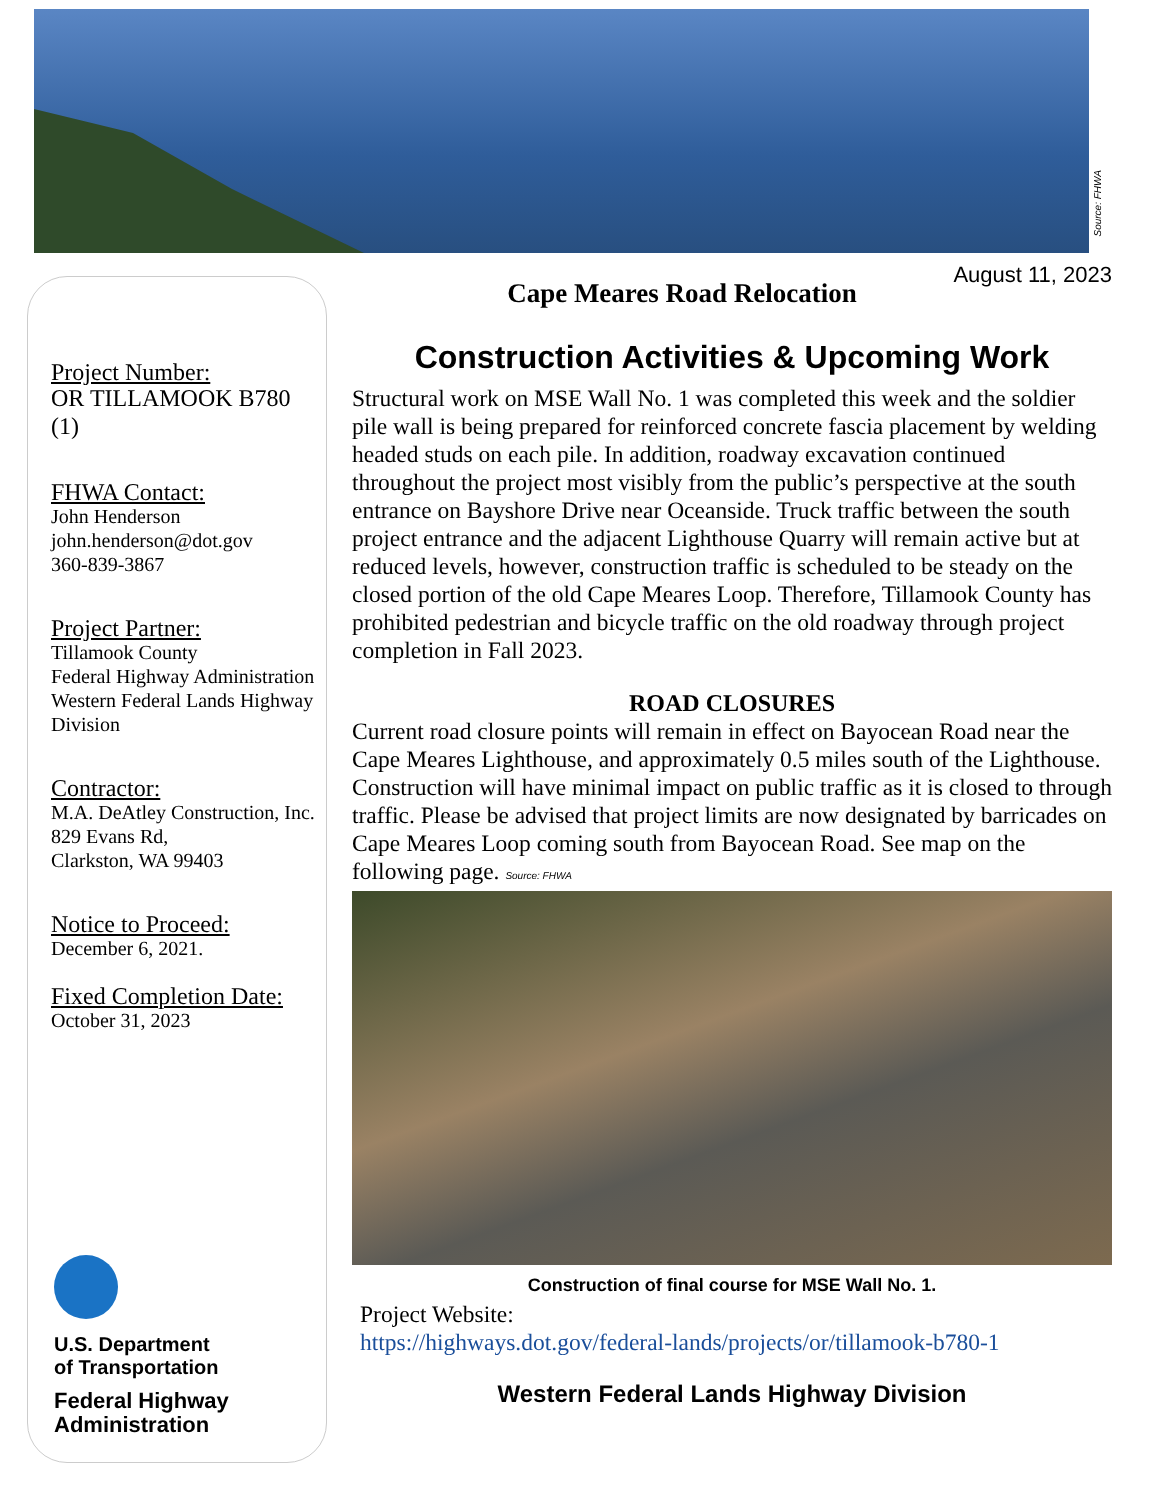Source: FHWA
Project Number:
OR TILLAMOOK B780 (1)
FHWA Contact:
John Henderson
john.henderson@dot.gov
360-839-3867
Project Partner:
Tillamook County
Federal Highway Administration
Western Federal Lands Highway Division
Contractor:
M.A. DeAtley Construction, Inc.
829 Evans Rd,
Clarkston, WA 99403
Notice to Proceed:
December 6, 2021.
Fixed Completion Date:
October 31, 2023
U.S. Department
of Transportation
Federal Highway
Administration
August 11, 2023
Cape Meares Road Relocation
Construction Activities & Upcoming Work
Structural work on MSE Wall No. 1 was completed this week and the soldier pile wall is being prepared for reinforced concrete fascia placement by welding headed studs on each pile. In addition, roadway excavation continued throughout the project most visibly from the public’s perspective at the south entrance on Bayshore Drive near Oceanside. Truck traffic between the south project entrance and the adjacent Lighthouse Quarry will remain active but at reduced levels, however, construction traffic is scheduled to be steady on the closed portion of the old Cape Meares Loop. Therefore, Tillamook County has prohibited pedestrian and bicycle traffic on the old roadway through project completion in Fall 2023.
ROAD CLOSURES
Current road closure points will remain in effect on Bayocean Road near the Cape Meares Lighthouse, and approximately 0.5 miles south of the Lighthouse. Construction will have minimal impact on public traffic as it is closed to through traffic. Please be advised that project limits are now designated by barricades on Cape Meares Loop coming south from Bayocean Road. See map on the following page. Source: FHWA
Construction of final course for MSE Wall No. 1.
Project Website:
https://highways.dot.gov/federal-lands/projects/or/tillamook-b780-1
Western Federal Lands Highway Division